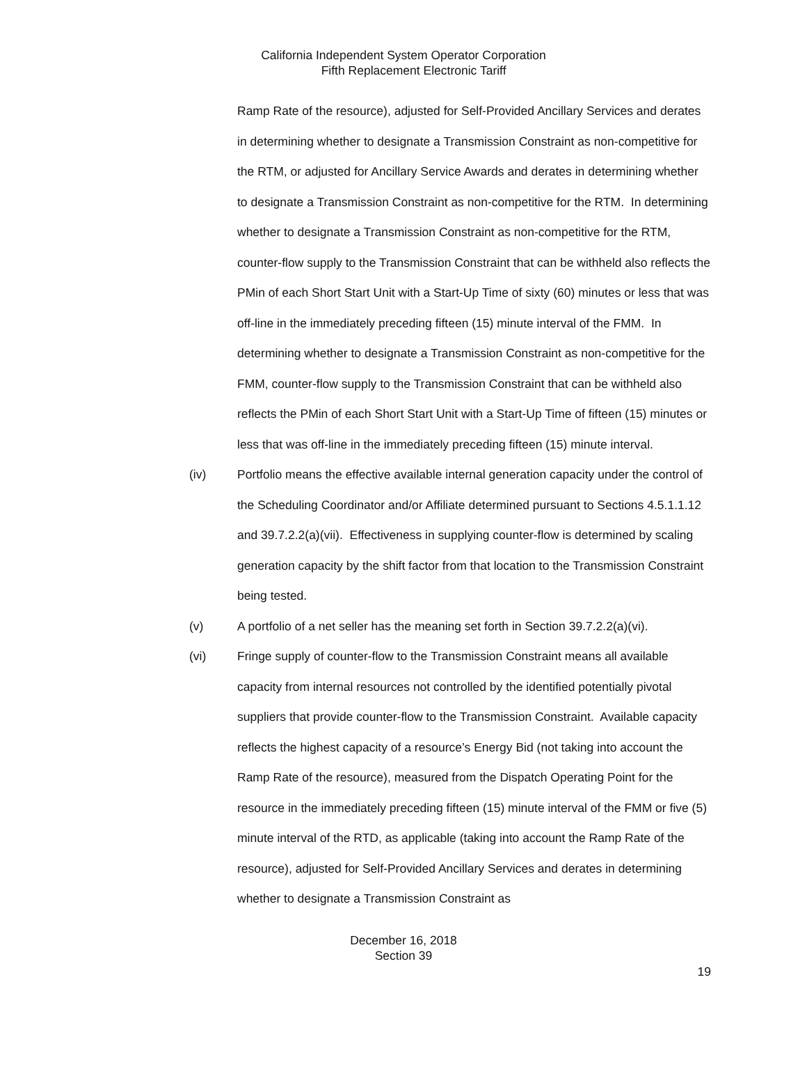California Independent System Operator Corporation
Fifth Replacement Electronic Tariff
Ramp Rate of the resource), adjusted for Self-Provided Ancillary Services and derates in determining whether to designate a Transmission Constraint as non-competitive for the RTM, or adjusted for Ancillary Service Awards and derates in determining whether to designate a Transmission Constraint as non-competitive for the RTM. In determining whether to designate a Transmission Constraint as non-competitive for the RTM, counter-flow supply to the Transmission Constraint that can be withheld also reflects the PMin of each Short Start Unit with a Start-Up Time of sixty (60) minutes or less that was off-line in the immediately preceding fifteen (15) minute interval of the FMM. In determining whether to designate a Transmission Constraint as non-competitive for the FMM, counter-flow supply to the Transmission Constraint that can be withheld also reflects the PMin of each Short Start Unit with a Start-Up Time of fifteen (15) minutes or less that was off-line in the immediately preceding fifteen (15) minute interval.
(iv) Portfolio means the effective available internal generation capacity under the control of the Scheduling Coordinator and/or Affiliate determined pursuant to Sections 4.5.1.1.12 and 39.7.2.2(a)(vii). Effectiveness in supplying counter-flow is determined by scaling generation capacity by the shift factor from that location to the Transmission Constraint being tested.
(v) A portfolio of a net seller has the meaning set forth in Section 39.7.2.2(a)(vi).
(vi) Fringe supply of counter-flow to the Transmission Constraint means all available capacity from internal resources not controlled by the identified potentially pivotal suppliers that provide counter-flow to the Transmission Constraint. Available capacity reflects the highest capacity of a resource’s Energy Bid (not taking into account the Ramp Rate of the resource), measured from the Dispatch Operating Point for the resource in the immediately preceding fifteen (15) minute interval of the FMM or five (5) minute interval of the RTD, as applicable (taking into account the Ramp Rate of the resource), adjusted for Self-Provided Ancillary Services and derates in determining whether to designate a Transmission Constraint as
December 16, 2018
Section 39
19